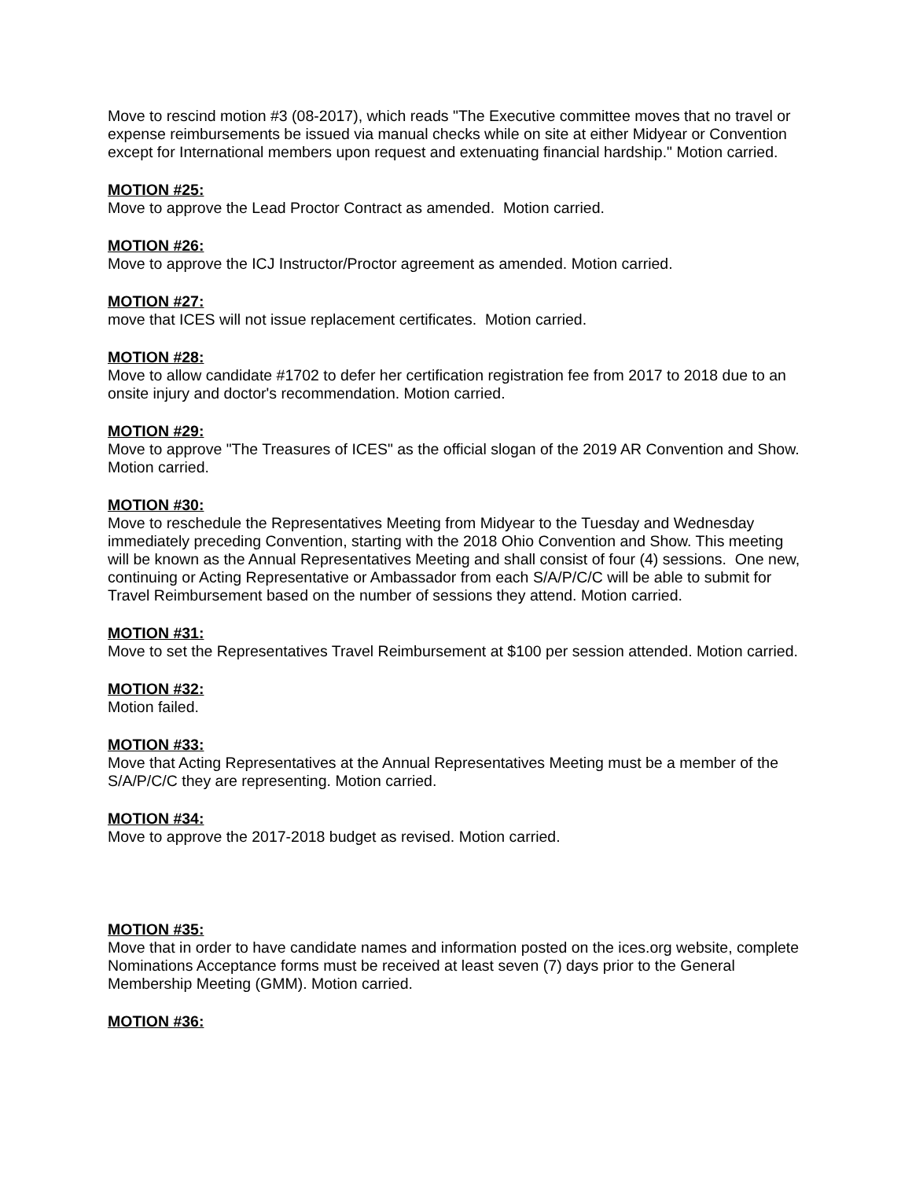Move to rescind motion #3 (08-2017), which reads "The Executive committee moves that no travel or expense reimbursements be issued via manual checks while on site at either Midyear or Convention except for International members upon request and extenuating financial hardship." Motion carried.
MOTION #25:
Move to approve the Lead Proctor Contract as amended. Motion carried.
MOTION #26:
Move to approve the ICJ Instructor/Proctor agreement as amended. Motion carried.
MOTION #27:
move that ICES will not issue replacement certificates. Motion carried.
MOTION #28:
Move to allow candidate #1702 to defer her certification registration fee from 2017 to 2018 due to an onsite injury and doctor's recommendation. Motion carried.
MOTION #29:
Move to approve "The Treasures of ICES" as the official slogan of the 2019 AR Convention and Show. Motion carried.
MOTION #30:
Move to reschedule the Representatives Meeting from Midyear to the Tuesday and Wednesday immediately preceding Convention, starting with the 2018 Ohio Convention and Show. This meeting will be known as the Annual Representatives Meeting and shall consist of four (4) sessions. One new, continuing or Acting Representative or Ambassador from each S/A/P/C/C will be able to submit for Travel Reimbursement based on the number of sessions they attend. Motion carried.
MOTION #31:
Move to set the Representatives Travel Reimbursement at $100 per session attended. Motion carried.
MOTION #32:
Motion failed.
MOTION #33:
Move that Acting Representatives at the Annual Representatives Meeting must be a member of the S/A/P/C/C they are representing. Motion carried.
MOTION #34:
Move to approve the 2017-2018 budget as revised. Motion carried.
MOTION #35:
Move that in order to have candidate names and information posted on the ices.org website, complete Nominations Acceptance forms must be received at least seven (7) days prior to the General Membership Meeting (GMM). Motion carried.
MOTION #36: